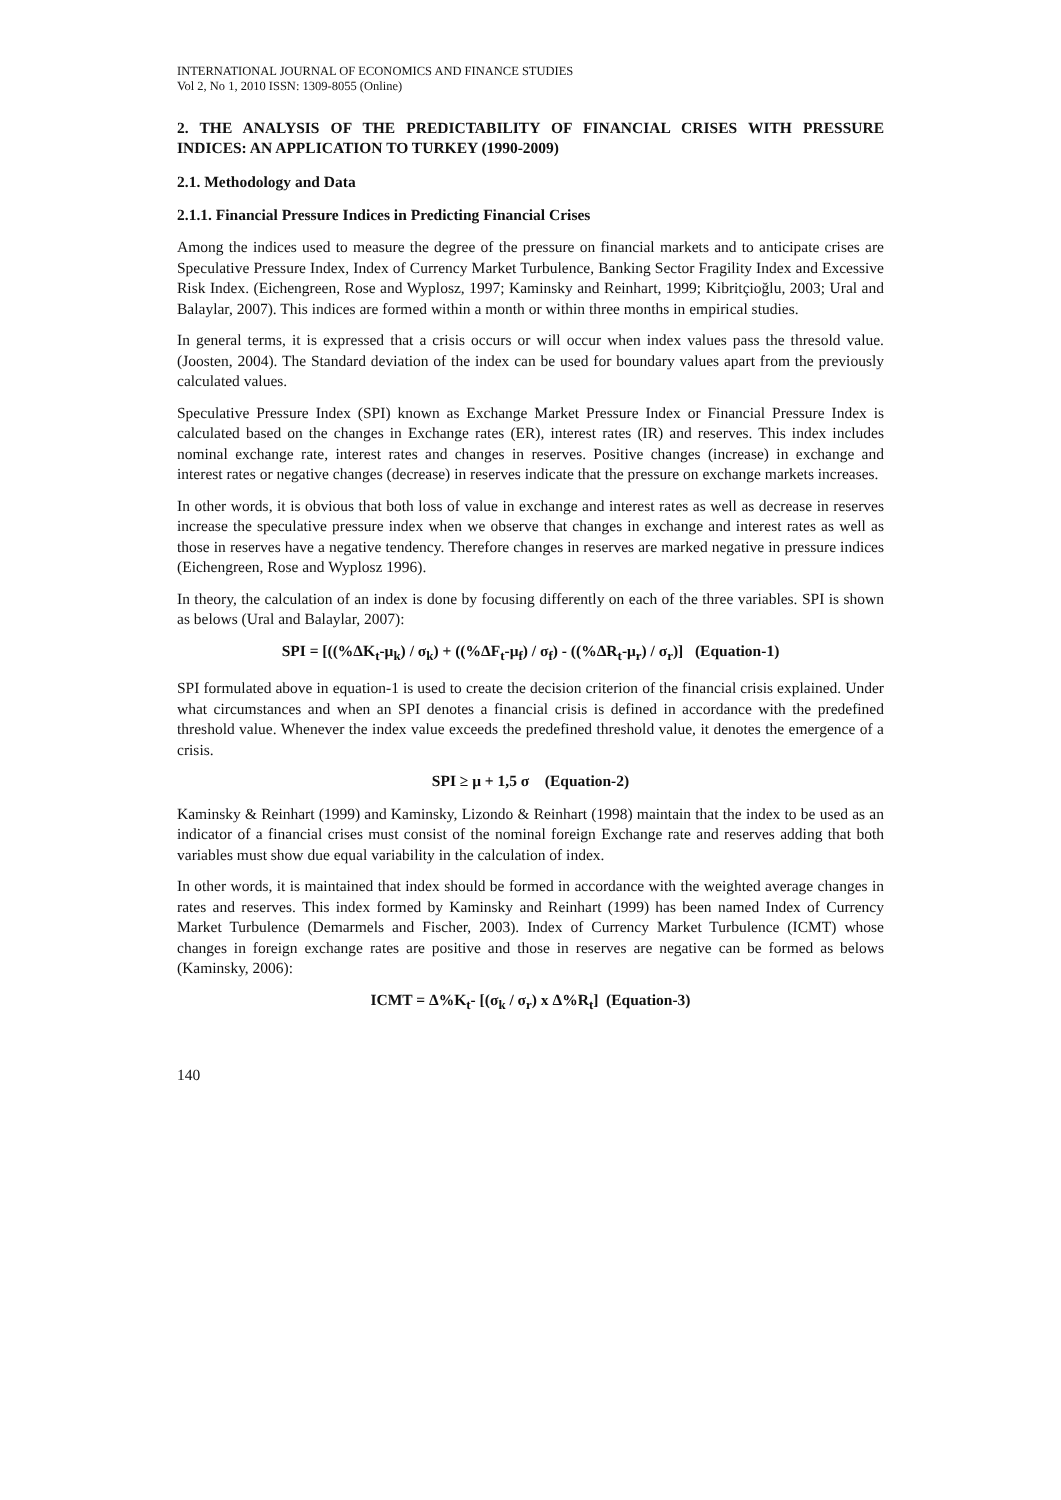INTERNATIONAL JOURNAL OF ECONOMICS AND FINANCE STUDIES
Vol 2, No 1, 2010 ISSN: 1309-8055 (Online)
2. THE ANALYSIS OF THE PREDICTABILITY OF FINANCIAL CRISES WITH PRESSURE INDICES: AN APPLICATION TO TURKEY (1990-2009)
2.1. Methodology and Data
2.1.1. Financial Pressure Indices in Predicting Financial Crises
Among the indices used to measure the degree of the pressure on financial markets and to anticipate crises are Speculative Pressure Index, Index of Currency Market Turbulence, Banking Sector Fragility Index and Excessive Risk Index. (Eichengreen, Rose and Wyplosz, 1997; Kaminsky and Reinhart, 1999; Kibritçioğlu, 2003; Ural and Balaylar, 2007). This indices are formed within a month or within three months in empirical studies.
In general terms, it is expressed that a crisis occurs or will occur when index values pass the thresold value. (Joosten, 2004). The Standard deviation of the index can be used for boundary values apart from the previously calculated values.
Speculative Pressure Index (SPI) known as Exchange Market Pressure Index or Financial Pressure Index is calculated based on the changes in Exchange rates (ER), interest rates (IR) and reserves. This index includes nominal exchange rate, interest rates and changes in reserves. Positive changes (increase) in exchange and interest rates or negative changes (decrease) in reserves indicate that the pressure on exchange markets increases.
In other words, it is obvious that both loss of value in exchange and interest rates as well as decrease in reserves increase the speculative pressure index when we observe that changes in exchange and interest rates as well as those in reserves have a negative tendency. Therefore changes in reserves are marked negative in pressure indices (Eichengreen, Rose and Wyplosz 1996).
In theory, the calculation of an index is done by focusing differently on each of the three variables. SPI is shown as belows (Ural and Balaylar, 2007):
SPI = [((%ΔK<sub>t</sub>-μ<sub>k</sub>) / σ<sub>k</sub>) + ((%ΔF<sub>t</sub>-μ<sub>f</sub>) / σ<sub>f</sub>) - ((%ΔR<sub>t</sub>-μ<sub>r</sub>) / σ<sub>r</sub>)] (Equation-1)
SPI formulated above in equation-1 is used to create the decision criterion of the financial crisis explained. Under what circumstances and when an SPI denotes a financial crisis is defined in accordance with the predefined threshold value. Whenever the index value exceeds the predefined threshold value, it denotes the emergence of a crisis.
SPI ≥ μ + 1,5 σ (Equation-2)
Kaminsky & Reinhart (1999) and Kaminsky, Lizondo & Reinhart (1998) maintain that the index to be used as an indicator of a financial crises must consist of the nominal foreign Exchange rate and reserves adding that both variables must show due equal variability in the calculation of index.
In other words, it is maintained that index should be formed in accordance with the weighted average changes in rates and reserves. This index formed by Kaminsky and Reinhart (1999) has been named Index of Currency Market Turbulence (Demarmels and Fischer, 2003). Index of Currency Market Turbulence (ICMT) whose changes in foreign exchange rates are positive and those in reserves are negative can be formed as belows (Kaminsky, 2006):
ICMT = Δ%K<sub>t</sub>- [(σ<sub>k</sub> / σ<sub>r</sub>) x Δ%R<sub>t</sub>] (Equation-3)
140